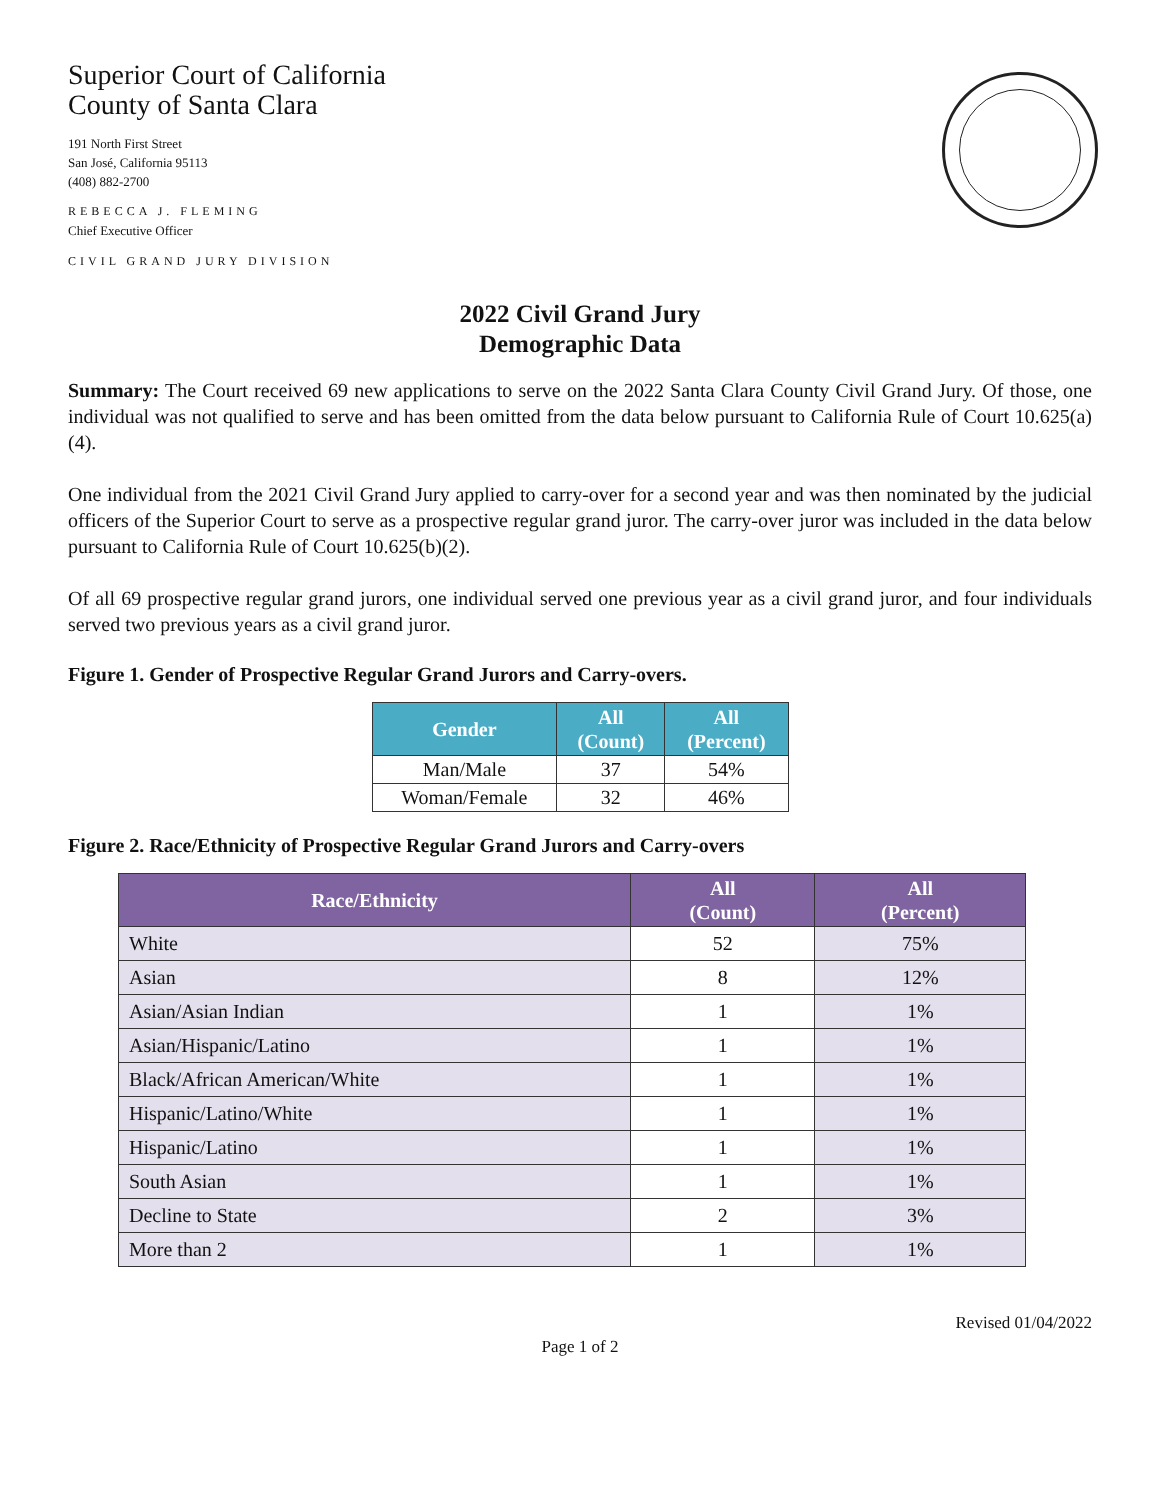Superior Court of California
County of Santa Clara
191 North First Street
San José, California 95113
(408) 882-2700
REBECCA J. FLEMING
Chief Executive Officer
CIVIL GRAND JURY DIVISION
2022 Civil Grand Jury
Demographic Data
Summary: The Court received 69 new applications to serve on the 2022 Santa Clara County Civil Grand Jury. Of those, one individual was not qualified to serve and has been omitted from the data below pursuant to California Rule of Court 10.625(a)(4).
One individual from the 2021 Civil Grand Jury applied to carry-over for a second year and was then nominated by the judicial officers of the Superior Court to serve as a prospective regular grand juror. The carry-over juror was included in the data below pursuant to California Rule of Court 10.625(b)(2).
Of all 69 prospective regular grand jurors, one individual served one previous year as a civil grand juror, and four individuals served two previous years as a civil grand juror.
Figure 1. Gender of Prospective Regular Grand Jurors and Carry-overs.
| Gender | All (Count) | All (Percent) |
| --- | --- | --- |
| Man/Male | 37 | 54% |
| Woman/Female | 32 | 46% |
Figure 2. Race/Ethnicity of Prospective Regular Grand Jurors and Carry-overs
| Race/Ethnicity | All (Count) | All (Percent) |
| --- | --- | --- |
| White | 52 | 75% |
| Asian | 8 | 12% |
| Asian/Asian Indian | 1 | 1% |
| Asian/Hispanic/Latino | 1 | 1% |
| Black/African American/White | 1 | 1% |
| Hispanic/Latino/White | 1 | 1% |
| Hispanic/Latino | 1 | 1% |
| South Asian | 1 | 1% |
| Decline to State | 2 | 3% |
| More than 2 | 1 | 1% |
Revised 01/04/2022
Page 1 of 2